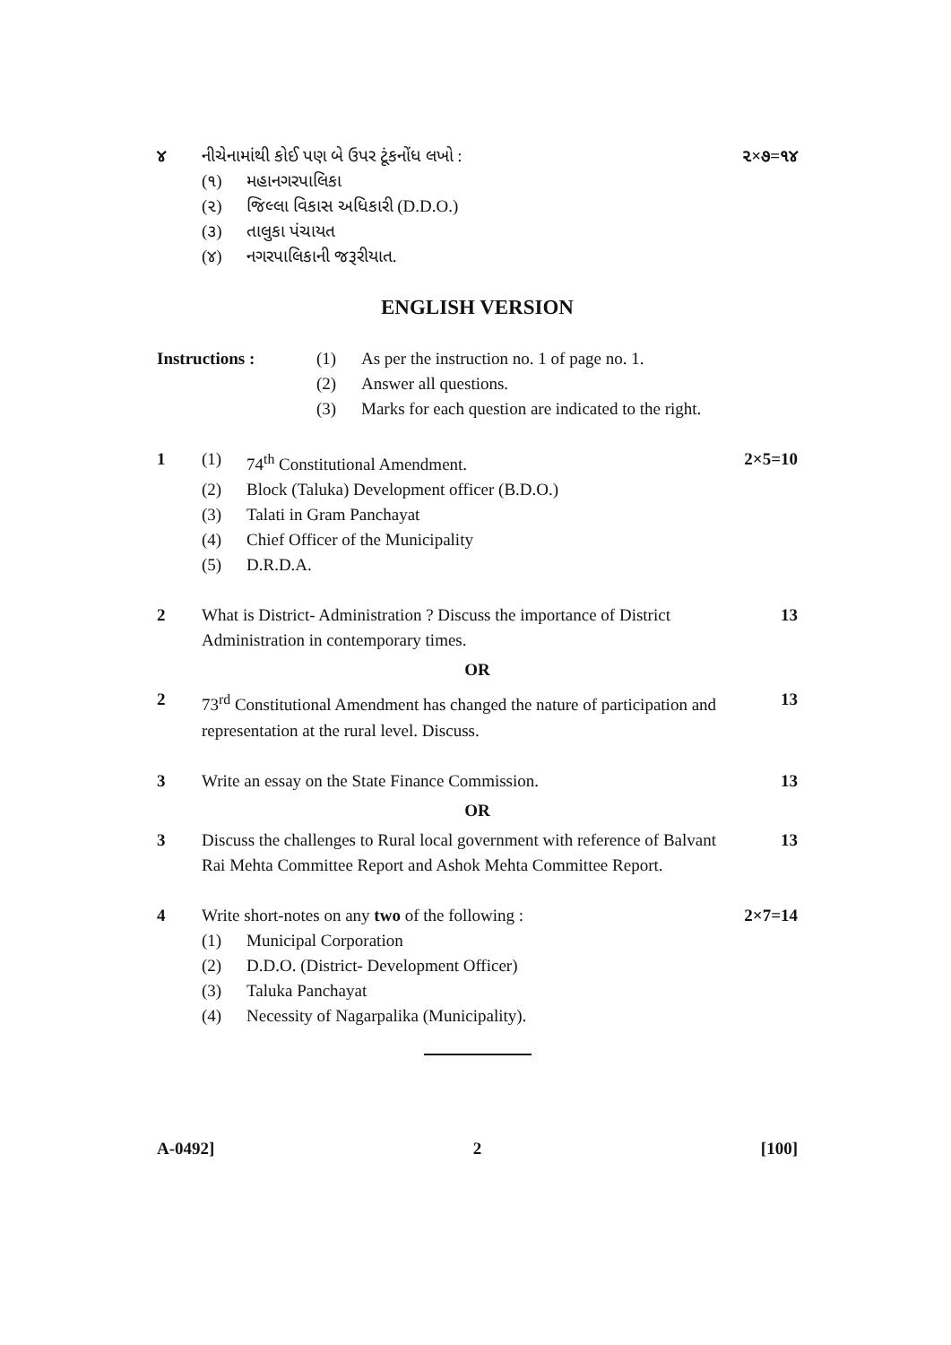૪ નીચેનામાંથી કોઈ પણ બે ઉપર ટૂંકનોંધ લખો :
૨×૭=૧૪
(૧) મહાનગરપાલિકા
(૨) જિલ્લા વિકાસ અધિકારી (D.D.O.)
(૩) તાલુકા પંચાયત
(૪) નગરપાલિકાની જરૂરીયાત.
ENGLISH VERSION
Instructions : (1) As per the instruction no. 1 of page no. 1.
(2) Answer all questions.
(3) Marks for each question are indicated to the right.
1 (1) 74<sup>th</sup> Constitutional Amendment. 2×5=10
(2) Block (Taluka) Development officer (B.D.O.)
(3) Talati in Gram Panchayat
(4) Chief Officer of the Municipality
(5) D.R.D.A.
2 What is District- Administration ? Discuss the importance of District Administration in contemporary times.
13
OR
2 73<sup>rd</sup> Constitutional Amendment has changed the nature of participation and representation at the rural level. Discuss.
13
3 Write an essay on the State Finance Commission.
13
OR
3 Discuss the challenges to Rural local government with reference of Balvant Rai Mehta Committee Report and Ashok Mehta Committee Report.
13
4 Write short-notes on any two of the following :
2×7=14
(1) Municipal Corporation
(2) D.D.O. (District- Development Officer)
(3) Taluka Panchayat
(4) Necessity of Nagarpalika (Municipality).
A-0492] 2 [100]